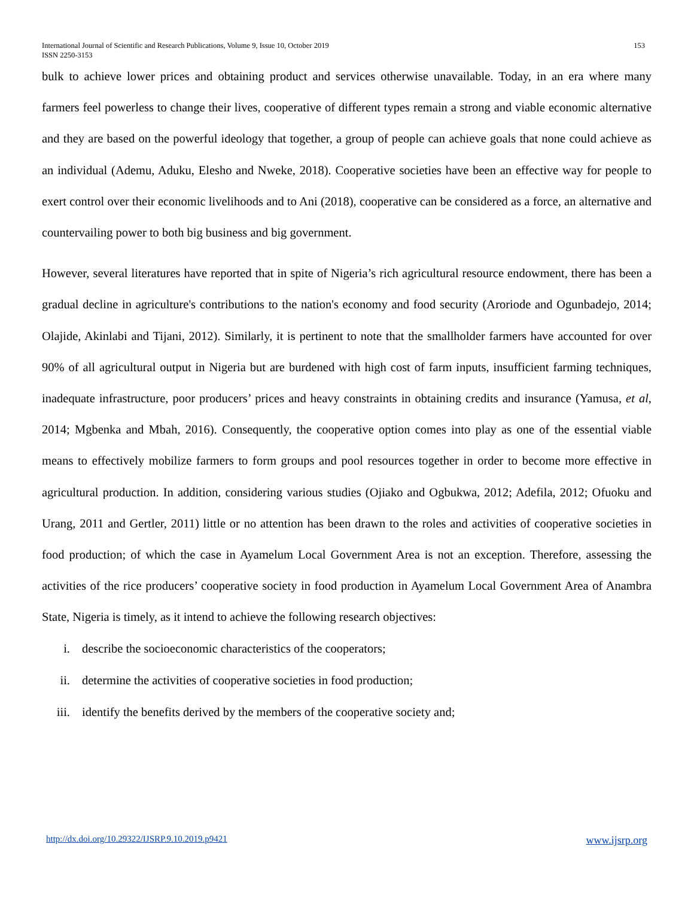153 International Journal of Scientific and Research Publications, Volume 9, Issue 10, October 2019
ISSN 2250-3153
bulk to achieve lower prices and obtaining product and services otherwise unavailable. Today, in an era where many farmers feel powerless to change their lives, cooperative of different types remain a strong and viable economic alternative and they are based on the powerful ideology that together, a group of people can achieve goals that none could achieve as an individual (Ademu, Aduku, Elesho and Nweke, 2018). Cooperative societies have been an effective way for people to exert control over their economic livelihoods and to Ani (2018), cooperative can be considered as a force, an alternative and countervailing power to both big business and big government.
However, several literatures have reported that in spite of Nigeria’s rich agricultural resource endowment, there has been a gradual decline in agriculture's contributions to the nation's economy and food security (Aroriode and Ogunbadejo, 2014; Olajide, Akinlabi and Tijani, 2012). Similarly, it is pertinent to note that the smallholder farmers have accounted for over 90% of all agricultural output in Nigeria but are burdened with high cost of farm inputs, insufficient farming techniques, inadequate infrastructure, poor producers’ prices and heavy constraints in obtaining credits and insurance (Yamusa, et al, 2014; Mgbenka and Mbah, 2016). Consequently, the cooperative option comes into play as one of the essential viable means to effectively mobilize farmers to form groups and pool resources together in order to become more effective in agricultural production. In addition, considering various studies (Ojiako and Ogbukwa, 2012; Adefila, 2012; Ofuoku and Urang, 2011 and Gertler, 2011) little or no attention has been drawn to the roles and activities of cooperative societies in food production; of which the case in Ayamelum Local Government Area is not an exception. Therefore, assessing the activities of the rice producers’ cooperative society in food production in Ayamelum Local Government Area of Anambra State, Nigeria is timely, as it intend to achieve the following research objectives:
i. describe the socioeconomic characteristics of the cooperators;
ii. determine the activities of cooperative societies in food production;
iii. identify the benefits derived by the members of the cooperative society and;
www.ijsrp.org http://dx.doi.org/10.29322/IJSRP.9.10.2019.p9421